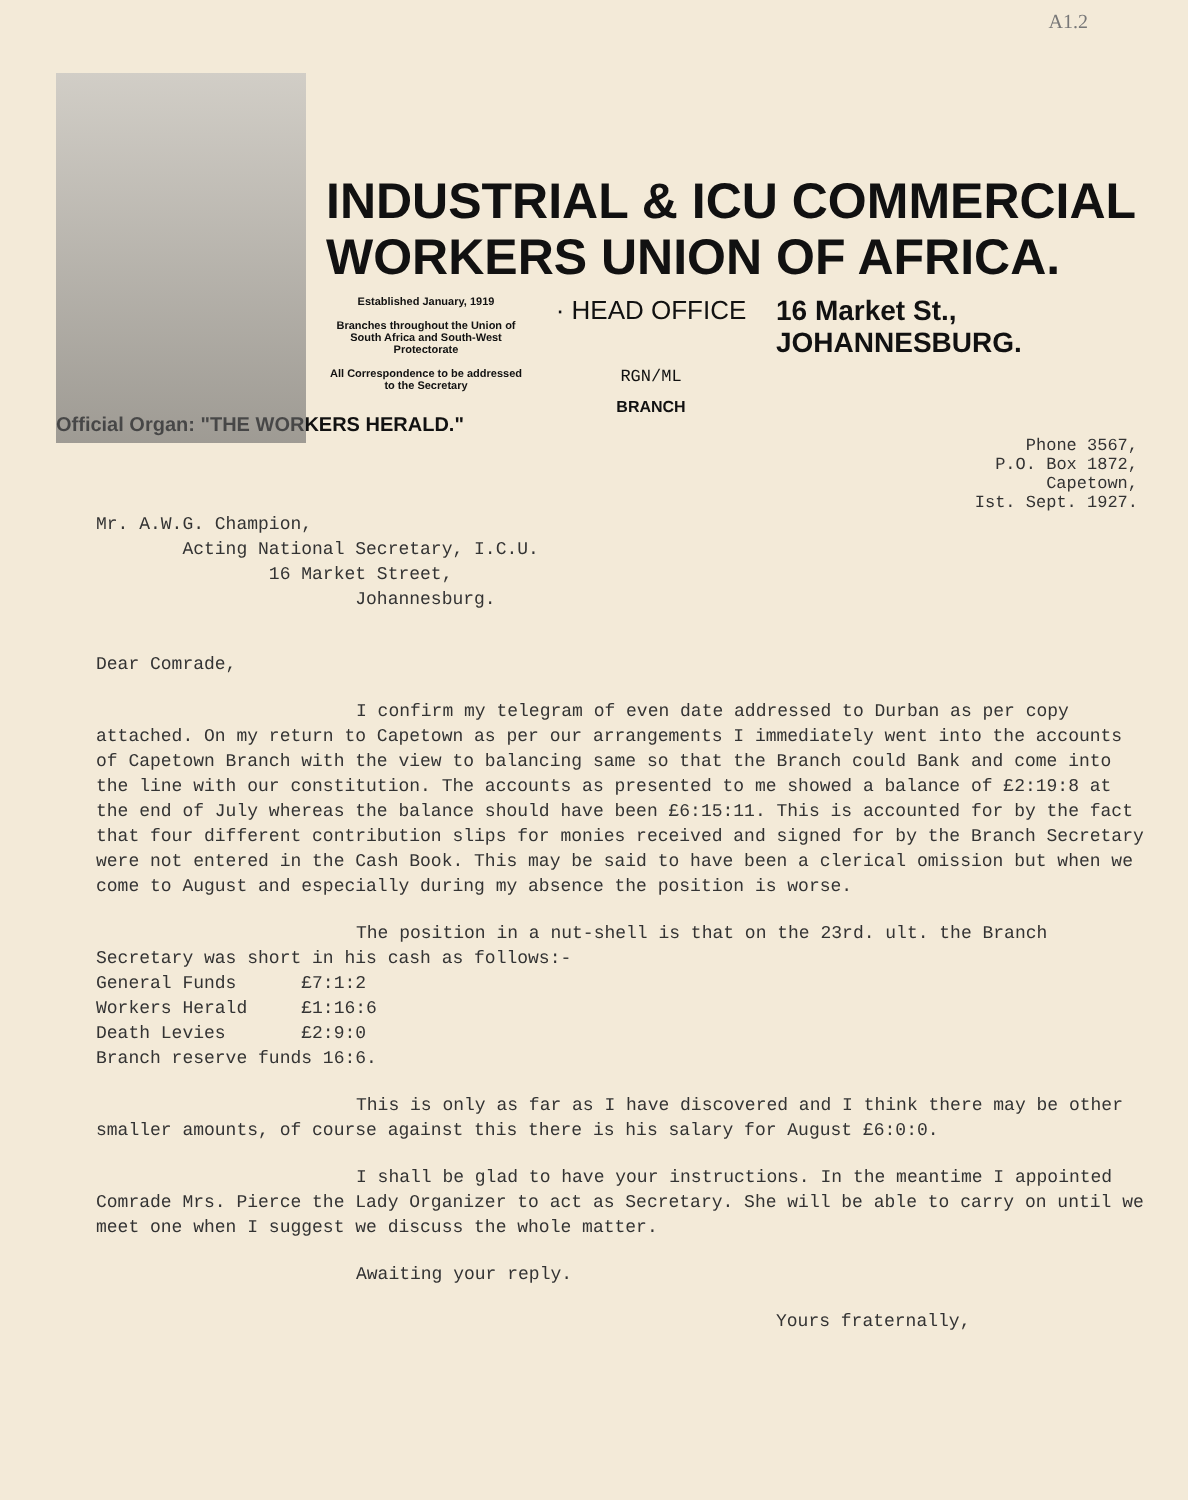A1.2
INDUSTRIAL & ICU COMMERCIAL
WORKERS UNION OF AFRICA.
Established January, 1919
Branches throughout the Union of South Africa and South-West Protectorate
All Correspondence to be addressed to the Secretary
· HEAD OFFICE
RGN/ML
BRANCH
16 Market St.,
JOHANNESBURG.
Official Organ: "THE WORKERS HERALD."
Phone 3567,
P.O. Box 1872,
Capetown,
Ist. Sept. 1927.
Mr. A.W.G. Champion,
Acting National Secretary, I.C.U.
16 Market Street,
Johannesburg.
Dear Comrade,
I confirm my telegram of even date addressed to Durban as per copy attached. On my return to Capetown as per our arrangements I immediately went into the accounts of Capetown Branch with the view to balancing same so that the Branch could Bank and come into the line with our constitution. The accounts as presented to me showed a balance of £2:19:8 at the end of July whereas the balance should have been £6:15:11. This is accounted for by the fact that four different contribution slips for monies received and signed for by the Branch Secretary were not entered in the Cash Book. This may be said to have been a clerical omission but when we come to August and especially during my absence the position is worse.
The position in a nut-shell is that on the 23rd. ult. the Branch Secretary was short in his cash as follows:-
General Funds £7:1:2
Workers Herald £1:16:6
Death Levies £2:9:0
Branch reserve funds 16:6.
This is only as far as I have discovered and I think there may be other smaller amounts, of course against this there is his salary for August £6:0:0.
I shall be glad to have your instructions. In the meantime I appointed Comrade Mrs. Pierce the Lady Organizer to act as Secretary. She will be able to carry on until we meet one when I suggest we discuss the whole matter.
Awaiting your reply.
Yours fraternally,